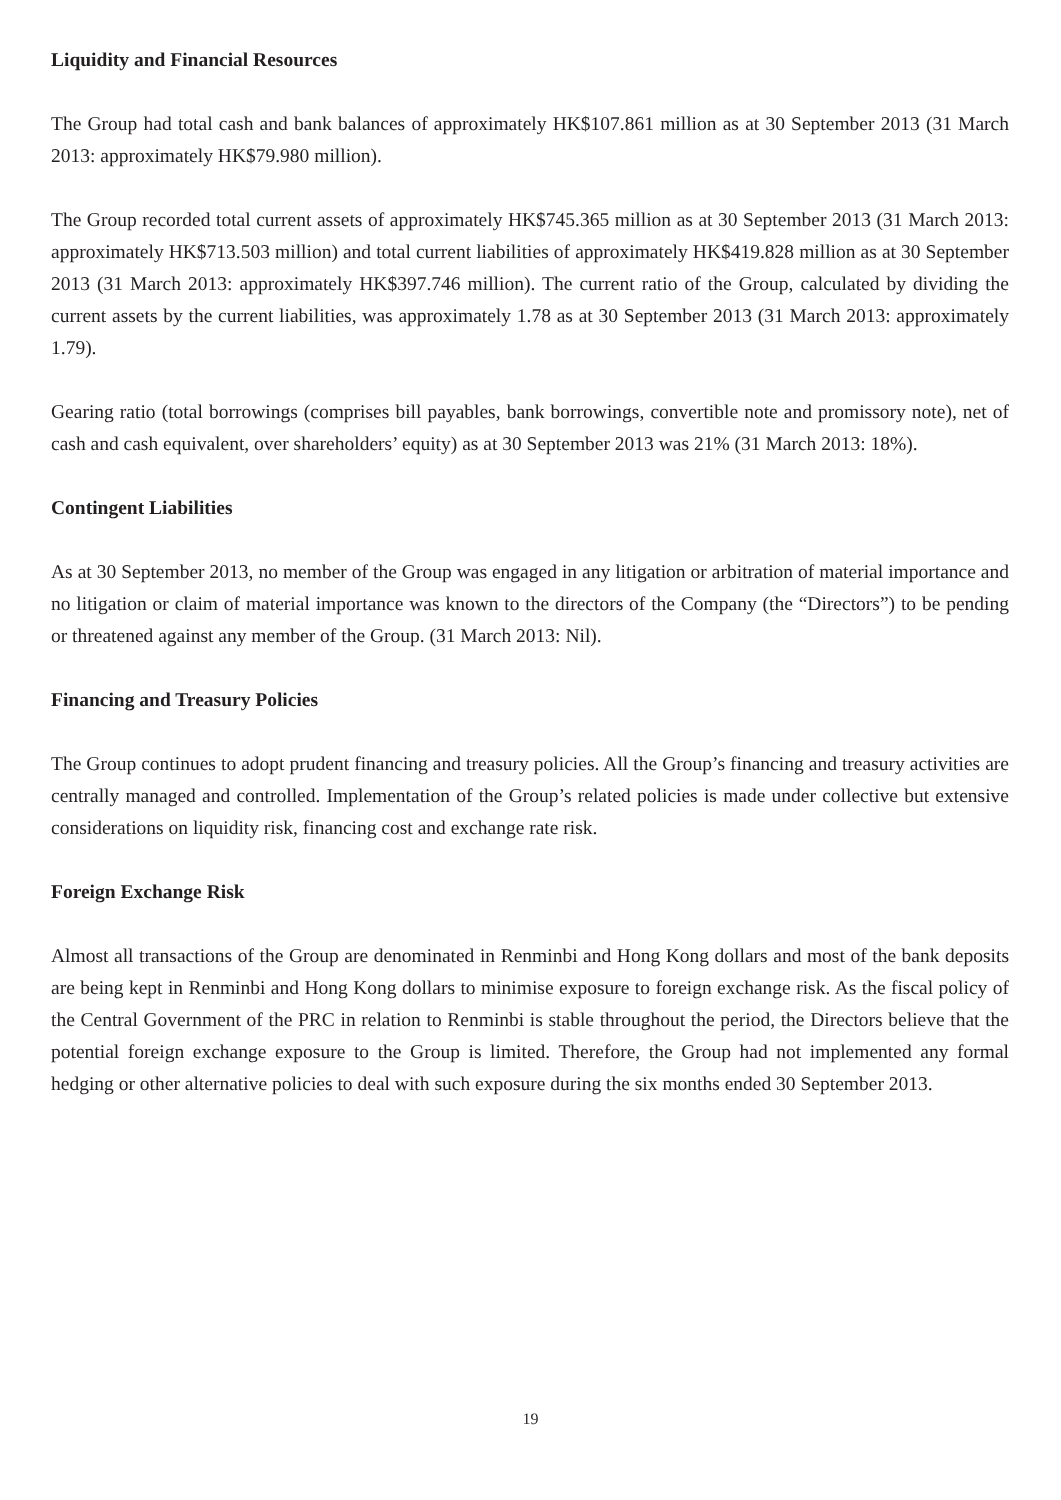Liquidity and Financial Resources
The Group had total cash and bank balances of approximately HK$107.861 million as at 30 September 2013 (31 March 2013: approximately HK$79.980 million).
The Group recorded total current assets of approximately HK$745.365 million as at 30 September 2013 (31 March 2013: approximately HK$713.503 million) and total current liabilities of approximately HK$419.828 million as at 30 September 2013 (31 March 2013: approximately HK$397.746 million). The current ratio of the Group, calculated by dividing the current assets by the current liabilities, was approximately 1.78 as at 30 September 2013 (31 March 2013: approximately 1.79).
Gearing ratio (total borrowings (comprises bill payables, bank borrowings, convertible note and promissory note), net of cash and cash equivalent, over shareholders’ equity) as at 30 September 2013 was 21% (31 March 2013: 18%).
Contingent Liabilities
As at 30 September 2013, no member of the Group was engaged in any litigation or arbitration of material importance and no litigation or claim of material importance was known to the directors of the Company (the “Directors”) to be pending or threatened against any member of the Group. (31 March 2013: Nil).
Financing and Treasury Policies
The Group continues to adopt prudent financing and treasury policies. All the Group’s financing and treasury activities are centrally managed and controlled. Implementation of the Group’s related policies is made under collective but extensive considerations on liquidity risk, financing cost and exchange rate risk.
Foreign Exchange Risk
Almost all transactions of the Group are denominated in Renminbi and Hong Kong dollars and most of the bank deposits are being kept in Renminbi and Hong Kong dollars to minimise exposure to foreign exchange risk. As the fiscal policy of the Central Government of the PRC in relation to Renminbi is stable throughout the period, the Directors believe that the potential foreign exchange exposure to the Group is limited. Therefore, the Group had not implemented any formal hedging or other alternative policies to deal with such exposure during the six months ended 30 September 2013.
19